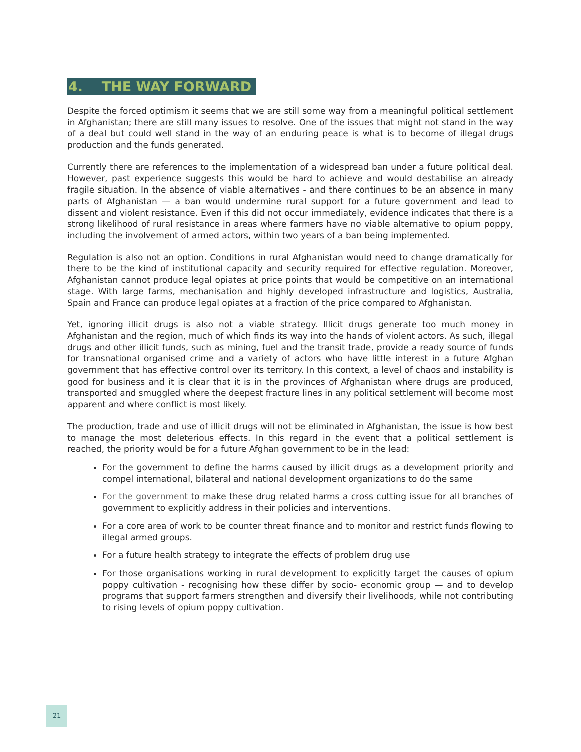4. THE WAY FORWARD
Despite the forced optimism it seems that we are still some way from a meaningful political settlement in Afghanistan; there are still many issues to resolve. One of the issues that might not stand in the way of a deal but could well stand in the way of an enduring peace is what is to become of illegal drugs production and the funds generated.
Currently there are references to the implementation of a widespread ban under a future political deal. However, past experience suggests this would be hard to achieve and would destabilise an already fragile situation. In the absence of viable alternatives - and there continues to be an absence in many parts of Afghanistan — a ban would undermine rural support for a future government and lead to dissent and violent resistance. Even if this did not occur immediately, evidence indicates that there is a strong likelihood of rural resistance in areas where farmers have no viable alternative to opium poppy, including the involvement of armed actors, within two years of a ban being implemented.
Regulation is also not an option. Conditions in rural Afghanistan would need to change dramatically for there to be the kind of institutional capacity and security required for effective regulation. Moreover, Afghanistan cannot produce legal opiates at price points that would be competitive on an international stage. With large farms, mechanisation and highly developed infrastructure and logistics, Australia, Spain and France can produce legal opiates at a fraction of the price compared to Afghanistan.
Yet, ignoring illicit drugs is also not a viable strategy. Illicit drugs generate too much money in Afghanistan and the region, much of which finds its way into the hands of violent actors. As such, illegal drugs and other illicit funds, such as mining, fuel and the transit trade, provide a ready source of funds for transnational organised crime and a variety of actors who have little interest in a future Afghan government that has effective control over its territory. In this context, a level of chaos and instability is good for business and it is clear that it is in the provinces of Afghanistan where drugs are produced, transported and smuggled where the deepest fracture lines in any political settlement will become most apparent and where conflict is most likely.
The production, trade and use of illicit drugs will not be eliminated in Afghanistan, the issue is how best to manage the most deleterious effects. In this regard in the event that a political settlement is reached, the priority would be for a future Afghan government to be in the lead:
For the government to define the harms caused by illicit drugs as a development priority and compel international, bilateral and national development organizations to do the same
For the government to make these drug related harms a cross cutting issue for all branches of government to explicitly address in their policies and interventions.
For a core area of work to be counter threat finance and to monitor and restrict funds flowing to illegal armed groups.
For a future health strategy to integrate the effects of problem drug use
For those organisations working in rural development to explicitly target the causes of opium poppy cultivation - recognising how these differ by socio- economic group — and to develop programs that support farmers strengthen and diversify their livelihoods, while not contributing to rising levels of opium poppy cultivation.
21